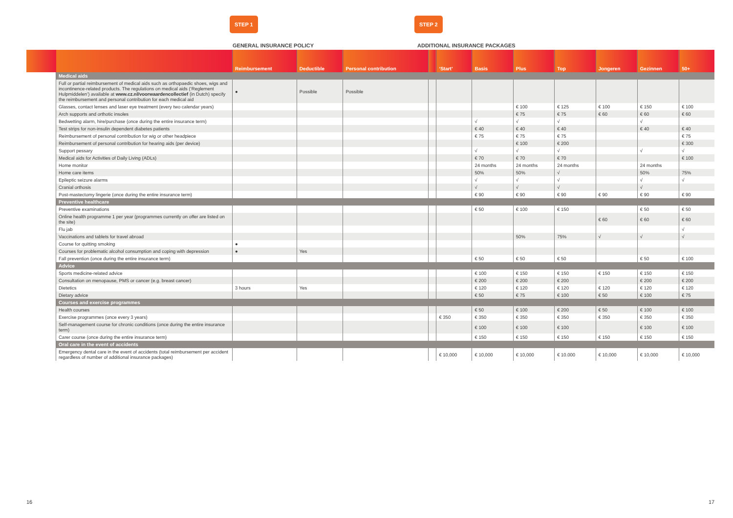STEP 1 STEP 2
GENERAL INSURANCE POLICY ADDITIONAL INSURANCE PACKAGES
| | | Reimbursement | Deductible | Personal contribution | | ‘Start’ | Basis | Plus | Top | Jongeren | Gezinnen | 50+ |
| --- | --- | --- | --- | --- | --- | --- | --- | --- | --- | --- | --- | --- |
| | Medical aids | | | | | | | | | | | |
| | Full or partial reimbursement of medical aids such as orthopaedic shoes, wigs and incontinence-related products. The regulations on medical aids (‘Reglement Hulpmiddelen’) available at www.cz.nl/voorwaardencollectief (in Dutch) specify the reimbursement and personal contribution for each medical aid | ● | Possible | Possible | | | | | | | | |
| | Glasses, contact lenses and laser eye treatment (every two calendar years) | | | | | | | € 100 | € 125 | € 100 | € 150 | € 100 |
| | Arch supports and orthotic insoles | | | | | | | € 75 | € 75 | € 60 | € 60 | € 60 |
| | Bedwetting alarm, hire/purchase (once during the entire insurance term) | | | | | | √ | √ | √ | | √ | |
| | Test strips for non-insulin dependent diabetes patients | | | | | | € 40 | € 40 | € 40 | | € 40 | € 40 |
| | Reimbursement of personal contribution for wig or other headpiece | | | | | | € 75 | € 75 | € 75 | | | € 75 |
| | Reimbursement of personal contribution for hearing aids (per device) | | | | | | | € 100 | € 200 | | | € 300 |
| | Support pessary | | | | | | √ | √ | √ | | √ | √ |
| | Medical aids for Activities of Daily Living (ADLs) | | | | | | € 70 | € 70 | € 70 | | | € 100 |
| | Home monitor | | | | | | 24 months | 24 months | 24 months | | 24 months | |
| | Home care items | | | | | | 50% | 50% | √ | | 50% | 75% |
| | Epileptic seizure alarms | | | | | | √ | √ | √ | | √ | √ |
| | Cranial orthosis | | | | | | √ | √ | √ | | √ | |
| | Post-mastectomy lingerie (once during the entire insurance term) | | | | | | € 90 | € 90 | € 90 | € 90 | € 90 | € 90 |
| | Preventive healthcare | | | | | | | | | | | |
| | Preventive examinations | | | | | | € 50 | € 100 | € 150 | | € 50 | € 50 |
| | Online health programme 1 per year (programmes currently on offer are listed on the site) | | | | | | | | | € 60 | € 60 | € 60 |
| | Flu jab | | | | | | | | | | | √ |
| | Vaccinations and tablets for travel abroad | | | | | | | 50% | 75% | √ | √ | √ |
| | Course for quitting smoking | ● | | | | | | | | | | |
| | Courses for problematic alcohol consumption and coping with depression | ● | Yes | | | | | | | | | |
| | Fall prevention (once during the entire insurance term) | | | | | | € 50 | € 50 | € 50 | | € 50 | € 100 |
| | Advice | | | | | | | | | | | |
| | Sports medicine-related advice | | | | | | € 100 | € 150 | € 150 | € 150 | € 150 | € 150 |
| | Consultation on menopause, PMS or cancer (e.g. breast cancer) | | | | | | € 200 | € 200 | € 200 | | € 200 | € 200 |
| | Dietetics | 3 hours | Yes | | | | € 120 | € 120 | € 120 | € 120 | € 120 | € 120 |
| | Dietary advice | | | | | | € 50 | € 75 | € 100 | € 50 | € 100 | € 75 |
| | Courses and exercise programmes | | | | | | | | | | | |
| | Health courses | | | | | | € 50 | € 100 | € 200 | € 50 | € 100 | € 100 |
| | Exercise programmes (once every 3 years) | | | | | € 350 | € 350 | € 350 | € 350 | € 350 | € 350 | € 350 |
| | Self-management course for chronic conditions (once during the entire insurance term) | | | | | | € 100 | € 100 | € 100 | | € 100 | € 100 |
| | Carer course (once during the entire insurance term) | | | | | | € 150 | € 150 | € 150 | € 150 | € 150 | € 150 |
| | Oral care in the event of accidents | | | | | | | | | | | |
| | Emergency dental care in the event of accidents (total reimbursement per accident regardless of number of additional insurance packages) | | | | | € 10,000 | € 10,000 | € 10,000 | € 10.000 | € 10,000 | € 10,000 | € 10,000 |
16 17